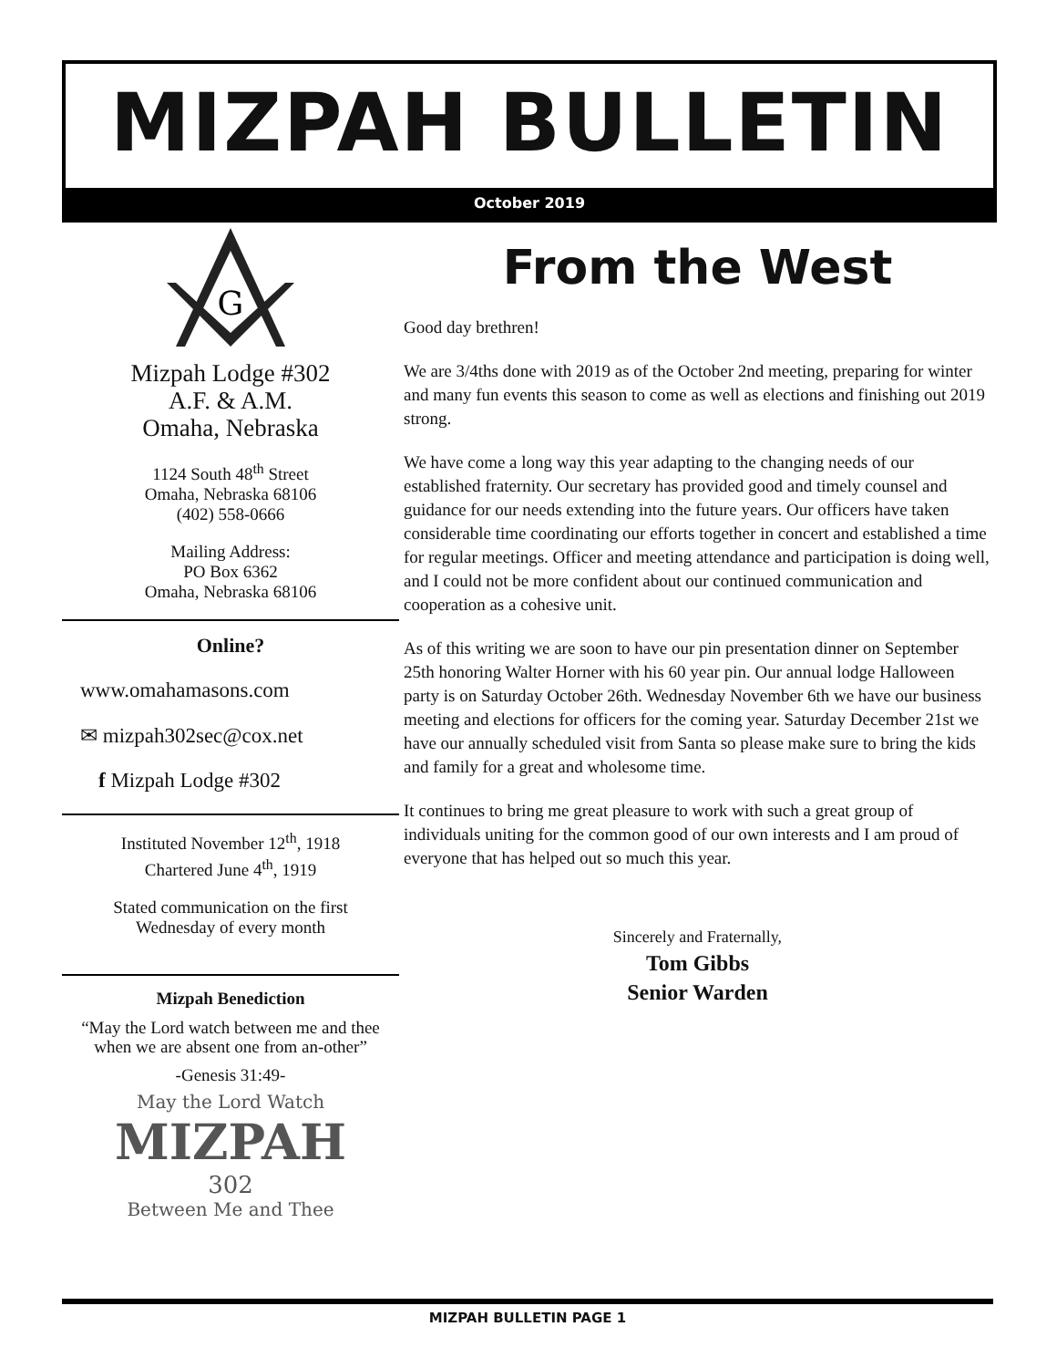MIZPAH BULLETIN
October 2019
G
Mizpah Lodge #302
A.F. & A.M.
Omaha, Nebraska
1124 South 48<sup>th</sup> Street
Omaha, Nebraska 68106
(402) 558-0666
Mailing Address:
PO Box 6362
Omaha, Nebraska 68106
Online?
www.omahamasons.com
✉ mizpah302sec@cox.net
f Mizpah Lodge #302
Instituted November 12<sup>th</sup>, 1918
Chartered June 4<sup>th</sup>, 1919
Stated communication on the first
Wednesday of every month
Mizpah Benediction
“May the Lord watch between me and thee when we are absent one from an-other”
-Genesis 31:49-
May the Lord Watch
MIZPAH
302
Between Me and Thee
From the West
Good day brethren!
We are 3/4ths done with 2019 as of the October 2nd meeting, preparing for winter and many fun events this season to come as well as elections and finishing out 2019 strong.
We have come a long way this year adapting to the changing needs of our established fraternity. Our secretary has provided good and timely counsel and guidance for our needs extending into the future years. Our officers have taken considerable time coordinating our efforts together in concert and established a time for regular meetings. Officer and meeting attendance and participation is doing well, and I could not be more confident about our continued communication and cooperation as a cohesive unit.
As of this writing we are soon to have our pin presentation dinner on September 25th honoring Walter Horner with his 60 year pin. Our annual lodge Halloween party is on Saturday October 26th. Wednesday November 6th we have our business meeting and elections for officers for the coming year. Saturday December 21st we have our annually scheduled visit from Santa so please make sure to bring the kids and family for a great and wholesome time.
It continues to bring me great pleasure to work with such a great group of individuals uniting for the common good of our own interests and I am proud of everyone that has helped out so much this year.
Sincerely and Fraternally,
Tom Gibbs
Senior Warden
MIZPAH BULLETIN PAGE 1